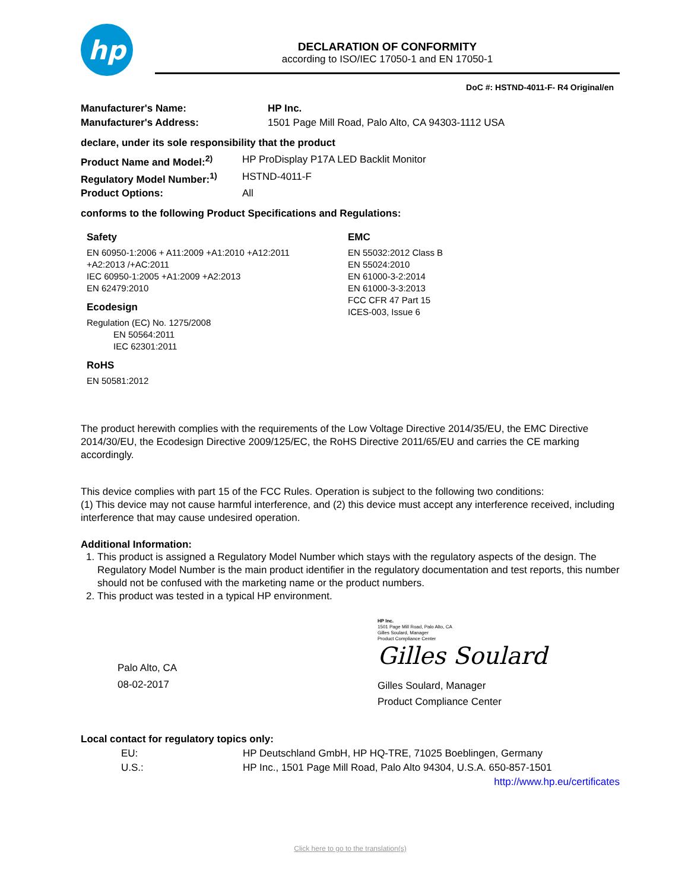hp
DECLARATION OF CONFORMITY
according to ISO/IEC 17050-1 and EN 17050-1
DoC #: HSTND-4011-F- R4 Original/en
Manufacturer's Name: HP Inc.
Manufacturer's Address: 1501 Page Mill Road, Palo Alto, CA 94303-1112 USA
declare, under its sole responsibility that the product
Product Name and Model:<sup>2)</sup> HP ProDisplay P17A LED Backlit Monitor
Regulatory Model Number:<sup>1)</sup> HSTND-4011-F
Product Options: All
conforms to the following Product Specifications and Regulations:
Safety
EN 60950-1:2006 + A11:2009 +A1:2010 +A12:2011
+A2:2013 /+AC:2011
IEC 60950-1:2005 +A1:2009 +A2:2013
EN 62479:2010
Ecodesign
Regulation (EC) No. 1275/2008
   EN 50564:2011
   IEC 62301:2011
RoHS
EN 50581:2012
EMC
EN 55032:2012 Class B
EN 55024:2010
EN 61000-3-2:2014
EN 61000-3-3:2013
FCC CFR 47 Part 15
ICES-003, Issue 6
The product herewith complies with the requirements of the Low Voltage Directive 2014/35/EU, the EMC Directive 2014/30/EU, the Ecodesign Directive 2009/125/EC, the RoHS Directive 2011/65/EU and carries the CE marking accordingly.
This device complies with part 15 of the FCC Rules. Operation is subject to the following two conditions:
(1) This device may not cause harmful interference, and (2) this device must accept any interference received, including interference that may cause undesired operation.
Additional Information:
1. This product is assigned a Regulatory Model Number which stays with the regulatory aspects of the design. The Regulatory Model Number is the main product identifier in the regulatory documentation and test reports, this number should not be confused with the marketing name or the product numbers.
2. This product was tested in a typical HP environment.
Palo Alto, CA
08-02-2017
HP Inc.
1501 Page Mill Road, Palo Alto, CA
Gilles Soulard, Manager
Product Compliance Center
Gilles Soulard
Gilles Soulard, Manager
Product Compliance Center
Local contact for regulatory topics only:
EU: HP Deutschland GmbH, HP HQ-TRE, 71025 Boeblingen, Germany
U.S.: HP Inc., 1501 Page Mill Road, Palo Alto 94304, U.S.A. 650-857-1501
http://www.hp.eu/certificates
Click here to go to the translation(s)